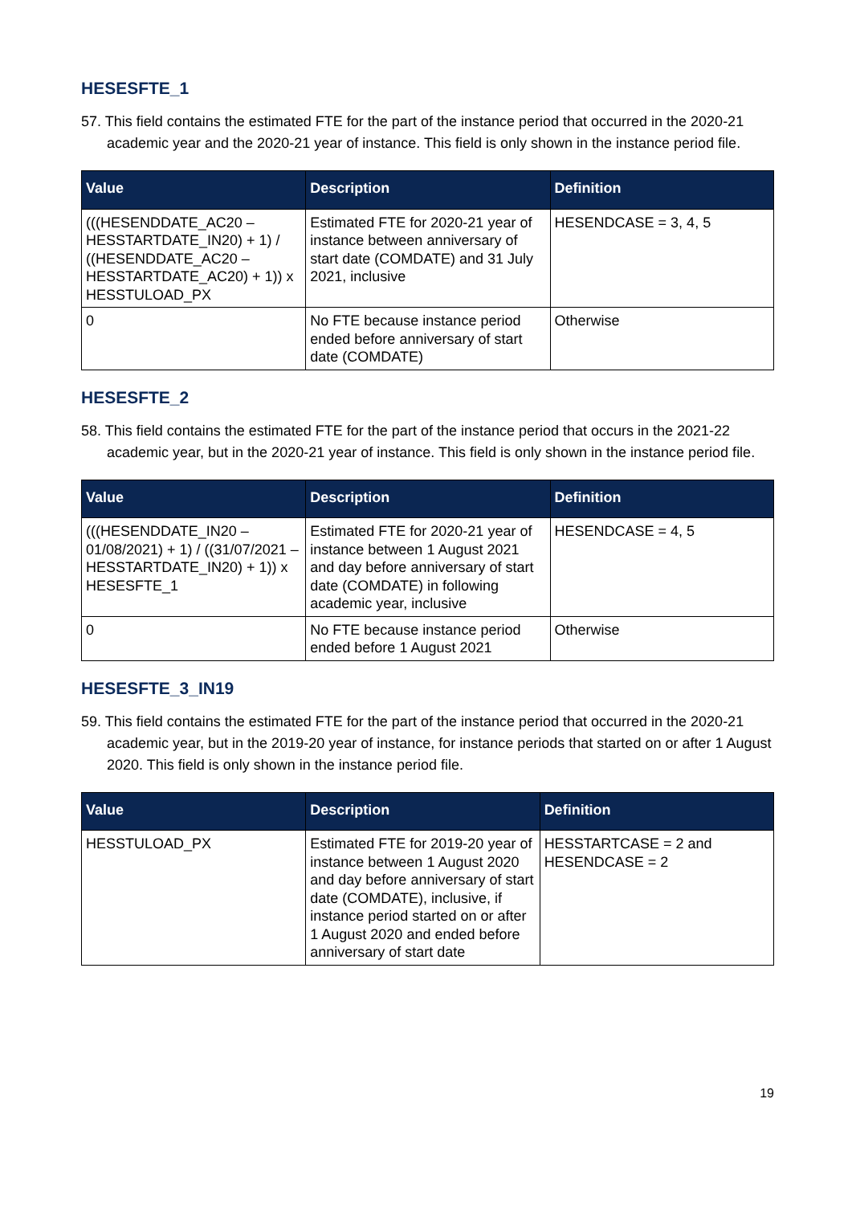HESESFTE_1
57. This field contains the estimated FTE for the part of the instance period that occurred in the 2020-21 academic year and the 2020-21 year of instance. This field is only shown in the instance period file.
| Value | Description | Definition |
| --- | --- | --- |
| (((HESENDDATE_AC20 – HESSTARTDATE_IN20) + 1) / ((HESENDDATE_AC20 – HESSTARTDATE_AC20) + 1)) x HESSTULOAD_PX | Estimated FTE for 2020-21 year of instance between anniversary of start date (COMDATE) and 31 July 2021, inclusive | HESENDCASE = 3, 4, 5 |
| 0 | No FTE because instance period ended before anniversary of start date (COMDATE) | Otherwise |
HESESFTE_2
58. This field contains the estimated FTE for the part of the instance period that occurs in the 2021-22 academic year, but in the 2020-21 year of instance. This field is only shown in the instance period file.
| Value | Description | Definition |
| --- | --- | --- |
| (((HESENDDATE_IN20 – 01/08/2021) + 1) / ((31/07/2021 – HESSTARTDATE_IN20) + 1)) x HESESFTE_1 | Estimated FTE for 2020-21 year of instance between 1 August 2021 and day before anniversary of start date (COMDATE) in following academic year, inclusive | HESENDCASE = 4, 5 |
| 0 | No FTE because instance period ended before 1 August 2021 | Otherwise |
HESESFTE_3_IN19
59. This field contains the estimated FTE for the part of the instance period that occurred in the 2020-21 academic year, but in the 2019-20 year of instance, for instance periods that started on or after 1 August 2020. This field is only shown in the instance period file.
| Value | Description | Definition |
| --- | --- | --- |
| HESSTULOAD_PX | Estimated FTE for 2019-20 year of instance between 1 August 2020 and day before anniversary of start date (COMDATE), inclusive, if instance period started on or after 1 August 2020 and ended before anniversary of start date | HESSTARTCASE = 2 and HESENDCASE = 2 |
19